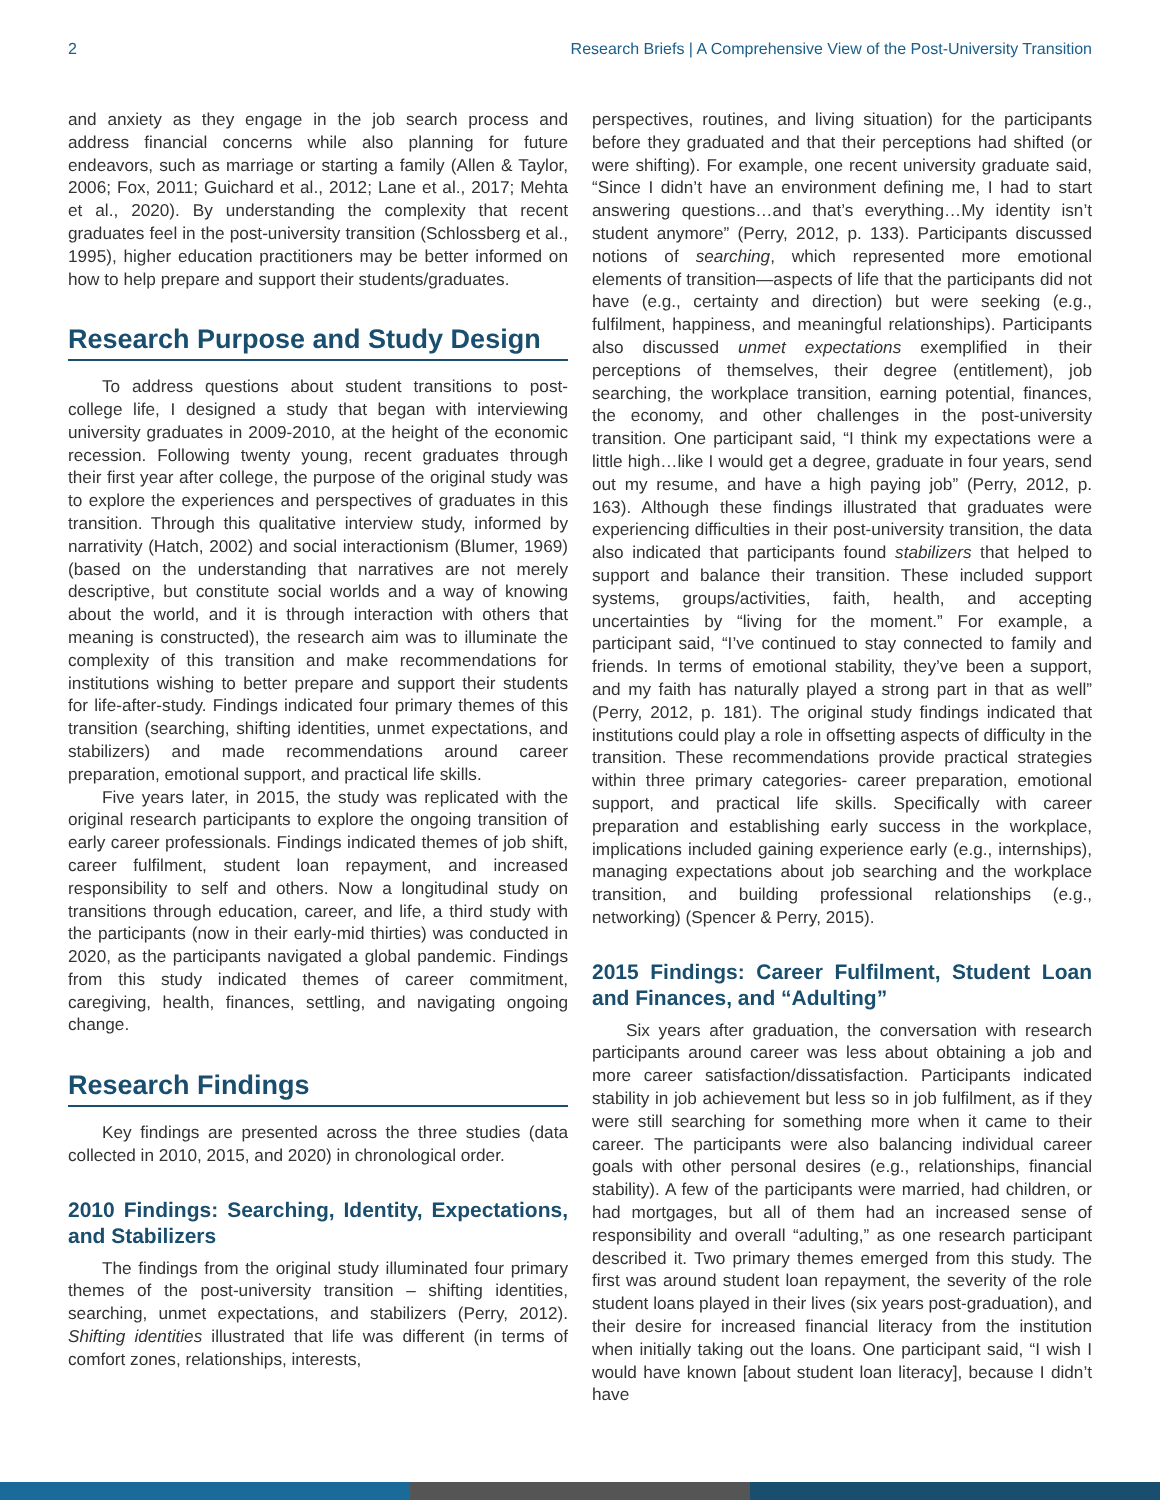2 Research Briefs | A Comprehensive View of the Post-University Transition
and anxiety as they engage in the job search process and address financial concerns while also planning for future endeavors, such as marriage or starting a family (Allen & Taylor, 2006; Fox, 2011; Guichard et al., 2012; Lane et al., 2017; Mehta et al., 2020). By understanding the complexity that recent graduates feel in the post-university transition (Schlossberg et al., 1995), higher education practitioners may be better informed on how to help prepare and support their students/graduates.
Research Purpose and Study Design
To address questions about student transitions to post-college life, I designed a study that began with interviewing university graduates in 2009-2010, at the height of the economic recession. Following twenty young, recent graduates through their first year after college, the purpose of the original study was to explore the experiences and perspectives of graduates in this transition. Through this qualitative interview study, informed by narrativity (Hatch, 2002) and social interactionism (Blumer, 1969) (based on the understanding that narratives are not merely descriptive, but constitute social worlds and a way of knowing about the world, and it is through interaction with others that meaning is constructed), the research aim was to illuminate the complexity of this transition and make recommendations for institutions wishing to better prepare and support their students for life-after-study. Findings indicated four primary themes of this transition (searching, shifting identities, unmet expectations, and stabilizers) and made recommendations around career preparation, emotional support, and practical life skills.
Five years later, in 2015, the study was replicated with the original research participants to explore the ongoing transition of early career professionals. Findings indicated themes of job shift, career fulfilment, student loan repayment, and increased responsibility to self and others. Now a longitudinal study on transitions through education, career, and life, a third study with the participants (now in their early-mid thirties) was conducted in 2020, as the participants navigated a global pandemic. Findings from this study indicated themes of career commitment, caregiving, health, finances, settling, and navigating ongoing change.
Research Findings
Key findings are presented across the three studies (data collected in 2010, 2015, and 2020) in chronological order.
2010 Findings: Searching, Identity, Expectations, and Stabilizers
The findings from the original study illuminated four primary themes of the post-university transition – shifting identities, searching, unmet expectations, and stabilizers (Perry, 2012). Shifting identities illustrated that life was different (in terms of comfort zones, relationships, interests,
perspectives, routines, and living situation) for the participants before they graduated and that their perceptions had shifted (or were shifting). For example, one recent university graduate said, “Since I didn’t have an environment defining me, I had to start answering questions…and that’s everything…My identity isn’t student anymore” (Perry, 2012, p. 133). Participants discussed notions of searching, which represented more emotional elements of transition—aspects of life that the participants did not have (e.g., certainty and direction) but were seeking (e.g., fulfilment, happiness, and meaningful relationships). Participants also discussed unmet expectations exemplified in their perceptions of themselves, their degree (entitlement), job searching, the workplace transition, earning potential, finances, the economy, and other challenges in the post-university transition. One participant said, “I think my expectations were a little high…like I would get a degree, graduate in four years, send out my resume, and have a high paying job” (Perry, 2012, p. 163). Although these findings illustrated that graduates were experiencing difficulties in their post-university transition, the data also indicated that participants found stabilizers that helped to support and balance their transition. These included support systems, groups/activities, faith, health, and accepting uncertainties by “living for the moment.” For example, a participant said, “I’ve continued to stay connected to family and friends. In terms of emotional stability, they’ve been a support, and my faith has naturally played a strong part in that as well” (Perry, 2012, p. 181). The original study findings indicated that institutions could play a role in offsetting aspects of difficulty in the transition. These recommendations provide practical strategies within three primary categories- career preparation, emotional support, and practical life skills. Specifically with career preparation and establishing early success in the workplace, implications included gaining experience early (e.g., internships), managing expectations about job searching and the workplace transition, and building professional relationships (e.g., networking) (Spencer & Perry, 2015).
2015 Findings: Career Fulfilment, Student Loan and Finances, and “Adulting”
Six years after graduation, the conversation with research participants around career was less about obtaining a job and more career satisfaction/dissatisfaction. Participants indicated stability in job achievement but less so in job fulfilment, as if they were still searching for something more when it came to their career. The participants were also balancing individual career goals with other personal desires (e.g., relationships, financial stability). A few of the participants were married, had children, or had mortgages, but all of them had an increased sense of responsibility and overall “adulting,” as one research participant described it. Two primary themes emerged from this study. The first was around student loan repayment, the severity of the role student loans played in their lives (six years post-graduation), and their desire for increased financial literacy from the institution when initially taking out the loans. One participant said, “I wish I would have known [about student loan literacy], because I didn’t have